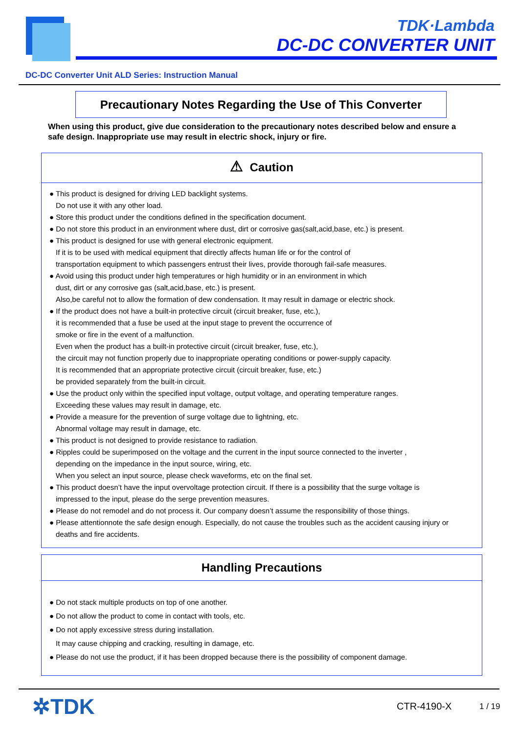TDK·Lambda
DC-DC CONVERTER UNIT
DC-DC Converter Unit ALD Series: Instruction Manual
Precautionary Notes Regarding the Use of This Converter
When using this product, give due consideration to the precautionary notes described below and ensure a safe design. Inappropriate use may result in electric shock, injury or fire.
⚠ Caution
● This product is designed for driving LED backlight systems.
Do not use it with any other load.
● Store this product under the conditions defined in the specification document.
● Do not store this product in an environment where dust, dirt or corrosive gas(salt,acid,base, etc.) is present.
● This product is designed for use with general electronic equipment.
If it is to be used with medical equipment that directly affects human life or for the control of
transportation equipment to which passengers entrust their lives, provide thorough fail-safe measures.
● Avoid using this product under high temperatures or high humidity or in an environment in which
dust, dirt or any corrosive gas (salt,acid,base, etc.) is present.
Also,be careful not to allow the formation of dew condensation. It may result in damage or electric shock.
● If the product does not have a built-in protective circuit (circuit breaker, fuse, etc.),
it is recommended that a fuse be used at the input stage to prevent the occurrence of
smoke or fire in the event of a malfunction.
Even when the product has a built-in protective circuit (circuit breaker, fuse, etc.),
the circuit may not function properly due to inappropriate operating conditions or power-supply capacity.
It is recommended that an appropriate protective circuit (circuit breaker, fuse, etc.)
be provided separately from the built-in circuit.
● Use the product only within the specified input voltage, output voltage, and operating temperature ranges.
Exceeding these values may result in damage, etc.
● Provide a measure for the prevention of surge voltage due to lightning, etc.
Abnormal voltage may result in damage, etc.
● This product is not designed to provide resistance to radiation.
● Ripples could be superimposed on the voltage and the current in the input source connected to the inverter ,
depending on the impedance in the input source, wiring, etc.
When you select an input source, please check waveforms, etc on the final set.
● This product doesn’t have the input overvoltage protection circuit. If there is a possibility that the surge voltage is
impressed to the input, please do the serge prevention measures.
● Please do not remodel and do not process it. Our company doesn’t assume the responsibility of those things.
● Please attentionnote the safe design enough. Especially, do not cause the troubles such as the accident causing injury or
deaths and fire accidents.
Handling Precautions
● Do not stack multiple products on top of one another.
● Do not allow the product to come in contact with tools, etc.
● Do not apply excessive stress during installation.
It may cause chipping and cracking, resulting in damage, etc.
● Please do not use the product, if it has been dropped because there is the possibility of component damage.
✲TDK CTR-4190-X 1 / 19